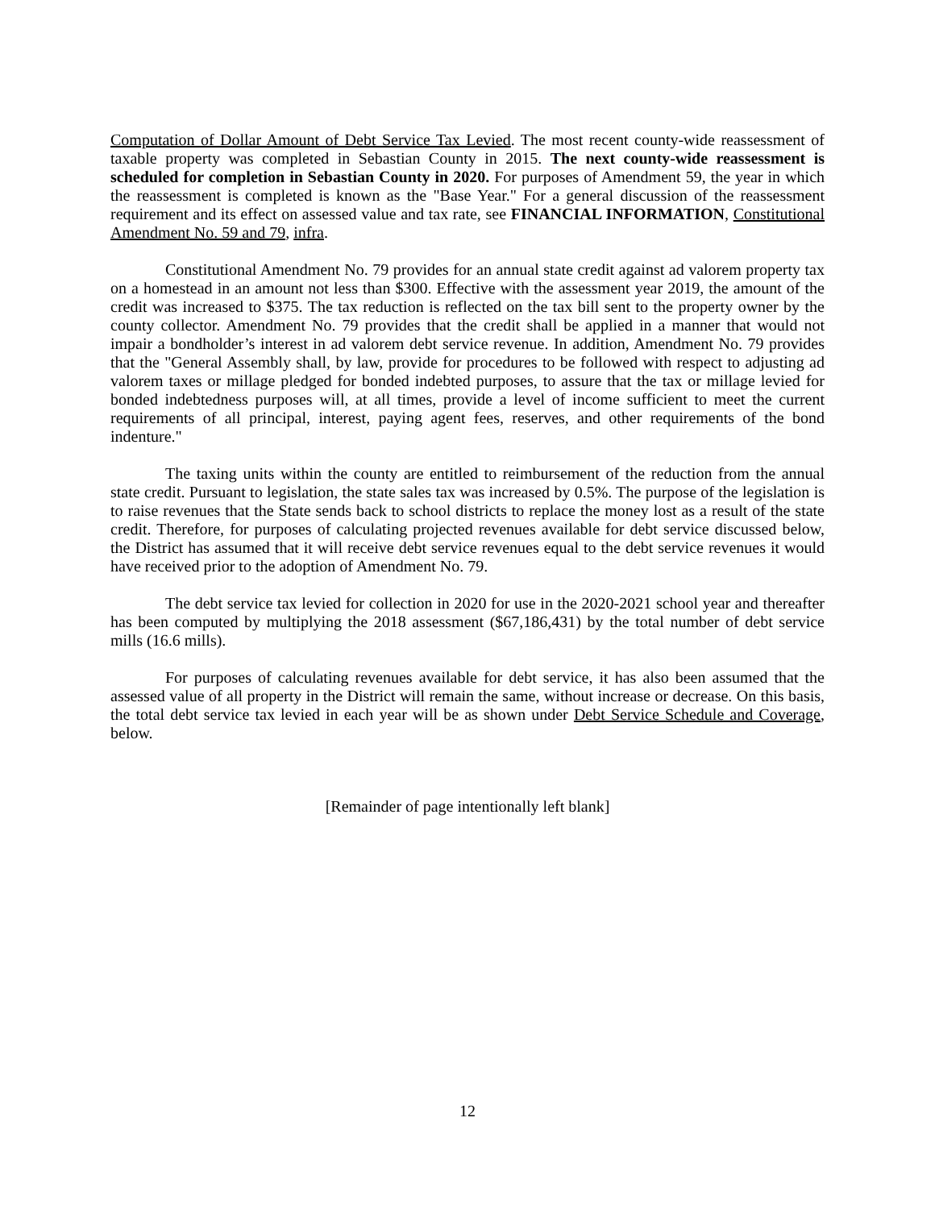Computation of Dollar Amount of Debt Service Tax Levied. The most recent county-wide reassessment of taxable property was completed in Sebastian County in 2015. The next county-wide reassessment is scheduled for completion in Sebastian County in 2020. For purposes of Amendment 59, the year in which the reassessment is completed is known as the "Base Year." For a general discussion of the reassessment requirement and its effect on assessed value and tax rate, see FINANCIAL INFORMATION, Constitutional Amendment No. 59 and 79, infra.
Constitutional Amendment No. 79 provides for an annual state credit against ad valorem property tax on a homestead in an amount not less than $300. Effective with the assessment year 2019, the amount of the credit was increased to $375. The tax reduction is reflected on the tax bill sent to the property owner by the county collector. Amendment No. 79 provides that the credit shall be applied in a manner that would not impair a bondholder’s interest in ad valorem debt service revenue. In addition, Amendment No. 79 provides that the "General Assembly shall, by law, provide for procedures to be followed with respect to adjusting ad valorem taxes or millage pledged for bonded indebted purposes, to assure that the tax or millage levied for bonded indebtedness purposes will, at all times, provide a level of income sufficient to meet the current requirements of all principal, interest, paying agent fees, reserves, and other requirements of the bond indenture."
The taxing units within the county are entitled to reimbursement of the reduction from the annual state credit. Pursuant to legislation, the state sales tax was increased by 0.5%. The purpose of the legislation is to raise revenues that the State sends back to school districts to replace the money lost as a result of the state credit. Therefore, for purposes of calculating projected revenues available for debt service discussed below, the District has assumed that it will receive debt service revenues equal to the debt service revenues it would have received prior to the adoption of Amendment No. 79.
The debt service tax levied for collection in 2020 for use in the 2020-2021 school year and thereafter has been computed by multiplying the 2018 assessment ($67,186,431) by the total number of debt service mills (16.6 mills).
For purposes of calculating revenues available for debt service, it has also been assumed that the assessed value of all property in the District will remain the same, without increase or decrease. On this basis, the total debt service tax levied in each year will be as shown under Debt Service Schedule and Coverage, below.
[Remainder of page intentionally left blank]
12